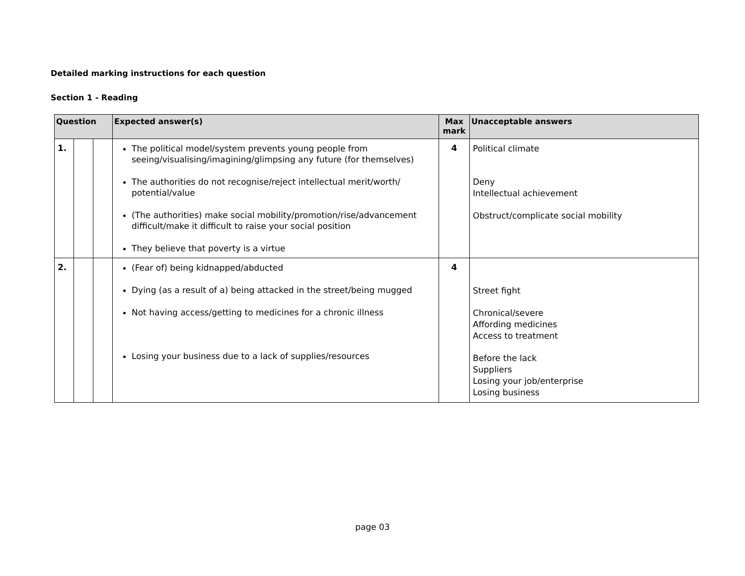Detailed marking instructions for each question
Section 1 - Reading
| Question | | | Expected answer(s) | Max mark | Unacceptable answers |
| --- | --- | --- | --- | --- | --- |
| 1. | | | The political model/system prevents young people from seeing/visualising/imagining/glimpsing any future (for themselves) The authorities do not recognise/reject intellectual merit/worth/ potential/value (The authorities) make social mobility/promotion/rise/advancement difficult/make it difficult to raise your social position They believe that poverty is a virtue | 4 | Political climate Deny Intellectual achievement Obstruct/complicate social mobility |
| 2. | | | (Fear of) being kidnapped/abducted Dying (as a result of a) being attacked in the street/being mugged Not having access/getting to medicines for a chronic illness Losing your business due to a lack of supplies/resources | 4 | Street fight Chronical/severe Affording medicines Access to treatment Before the lack Suppliers Losing your job/enterprise Losing business |
page 03